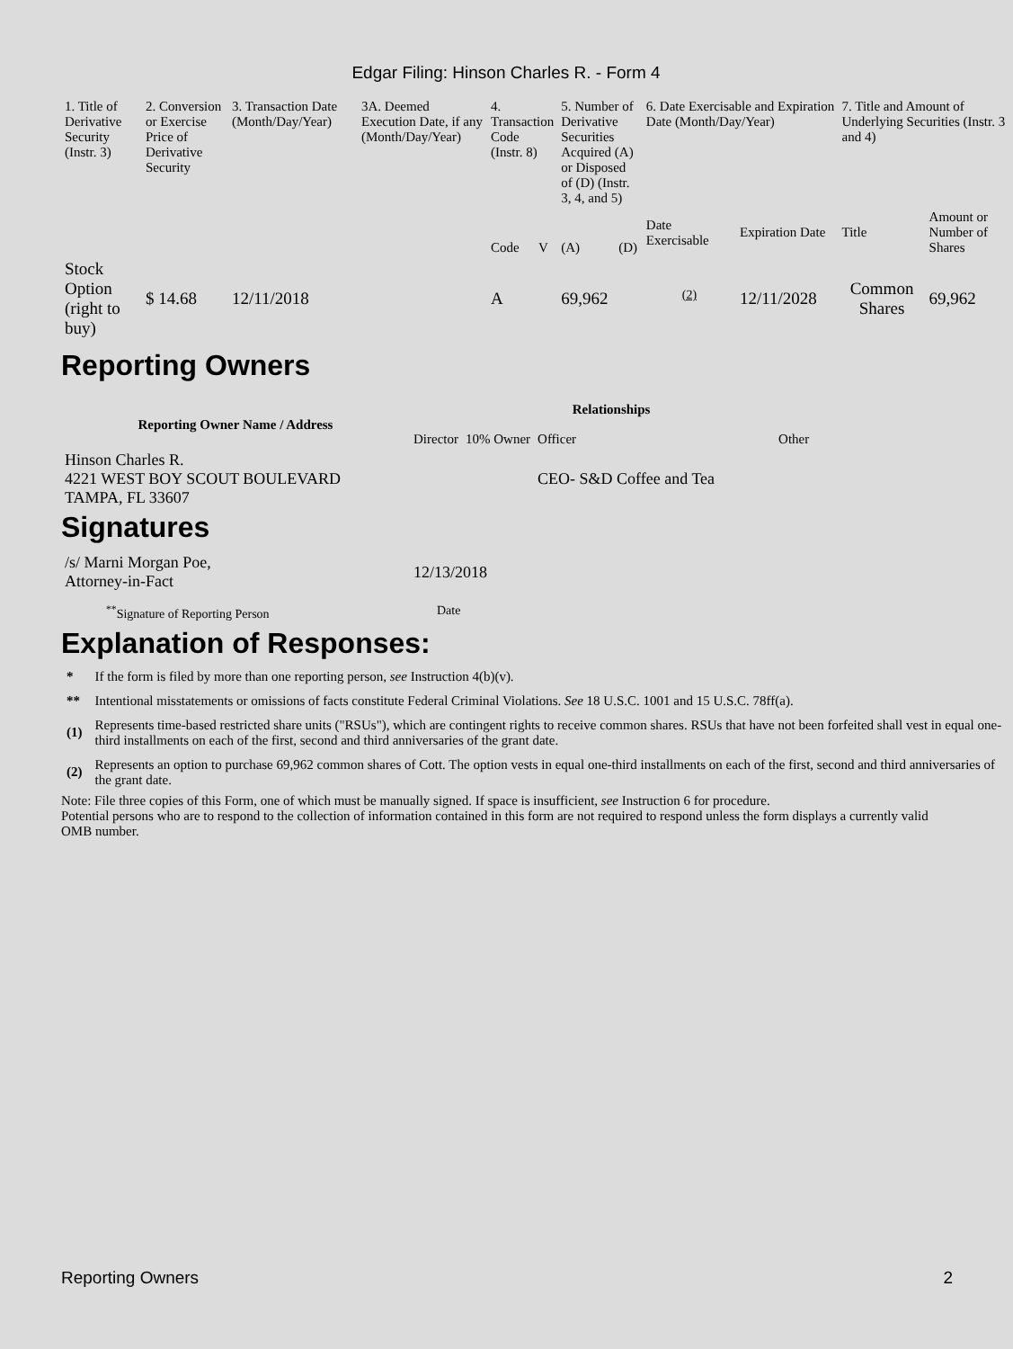Edgar Filing: Hinson Charles R. - Form 4
| 1. Title of Derivative Security (Instr. 3) | 2. Conversion or Exercise Price of Derivative Security | 3. Transaction Date (Month/Day/Year) | 3A. Deemed Execution Date, if any (Month/Day/Year) | 4. Transaction Code (Instr. 8) | | 5. Number of Derivative Securities Acquired (A) or Disposed of (D) (Instr. 3, 4, and 5) | | 6. Date Exercisable and Expiration Date (Month/Day/Year) | | 7. Title and Amount of Underlying Securities (Instr. 3 and 4) | |
| --- | --- | --- | --- | --- | --- | --- | --- | --- | --- | --- | --- |
| | | | | Code | V | (A) | (D) | Date Exercisable | Expiration Date | Title | Amount or Number of Shares |
| Stock Option (right to buy) | $ 14.68 | 12/11/2018 | | A | | 69,962 | | <sup>(2)</sup> | 12/11/2028 | Common Shares | 69,962 |
Reporting Owners
| Reporting Owner Name / Address | Relationships | | | |
| --- | --- | --- | --- | --- |
| | Director | 10% Owner | Officer | Other |
| Hinson Charles R. 4221 WEST BOY SCOUT BOULEVARD TAMPA, FL 33607 | | | CEO- S&D Coffee and Tea | |
Signatures
| /s/ Marni Morgan Poe, Attorney-in-Fact | 12/13/2018 |
| <sup>**</sup> Signature of Reporting Person | Date |
Explanation of Responses:
| * | If the form is filed by more than one reporting person, see Instruction 4(b)(v). |
| ** | Intentional misstatements or omissions of facts constitute Federal Criminal Violations. See 18 U.S.C. 1001 and 15 U.S.C. 78ff(a). |
| (1) | Represents time-based restricted share units ("RSUs"), which are contingent rights to receive common shares. RSUs that have not been forfeited shall vest in equal one-third installments on each of the first, second and third anniversaries of the grant date. |
| (2) | Represents an option to purchase 69,962 common shares of Cott. The option vests in equal one-third installments on each of the first, second and third anniversaries of the grant date. |
Note: File three copies of this Form, one of which must be manually signed. If space is insufficient, see Instruction 6 for procedure.
Potential persons who are to respond to the collection of information contained in this form are not required to respond unless the form displays a currently valid OMB number.
Reporting Owners 2